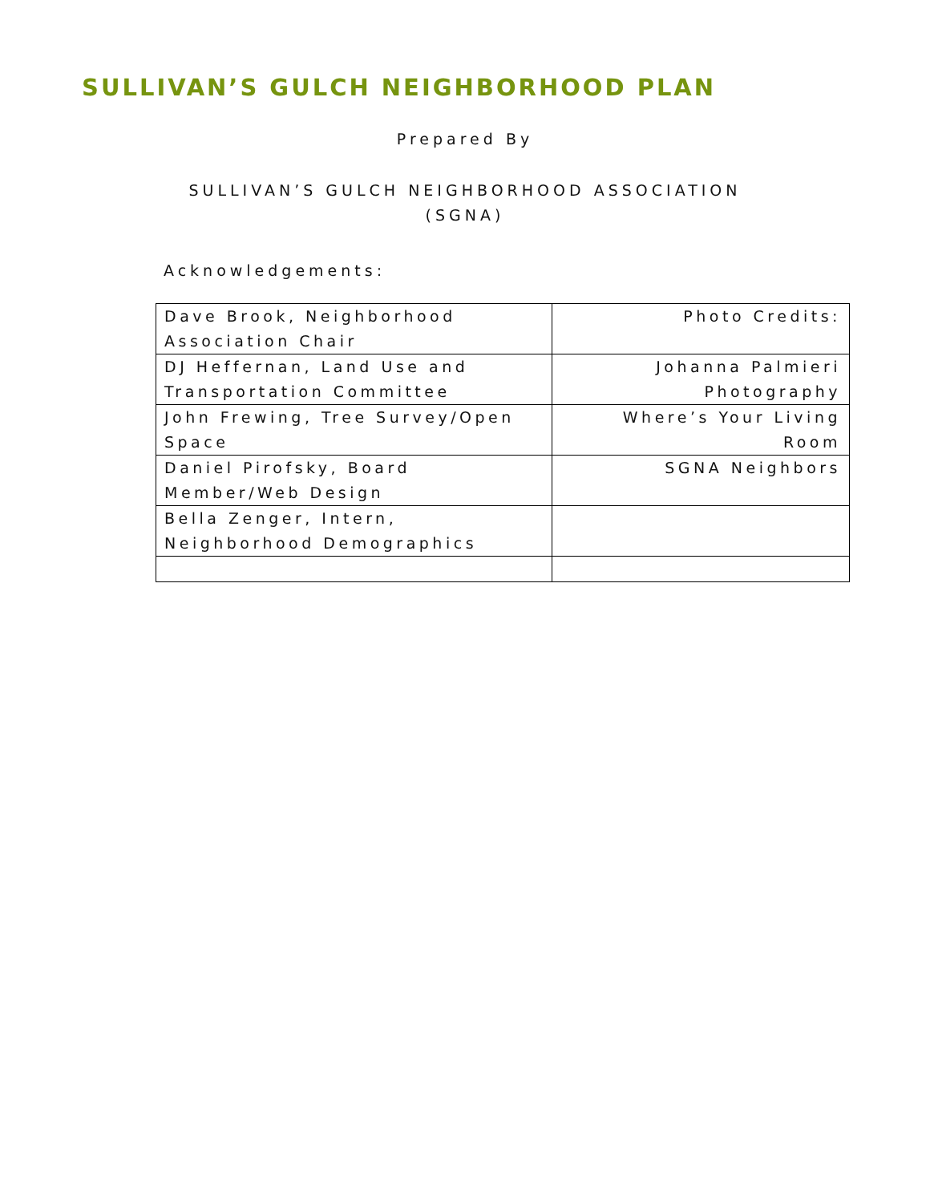SULLIVAN’S GULCH NEIGHBORHOOD PLAN
Prepared By
SULLIVAN’S GULCH NEIGHBORHOOD ASSOCIATION
(SGNA)
Acknowledgements:
| Dave Brook, Neighborhood Association Chair | Photo Credits: |
| DJ Heffernan, Land Use and Transportation Committee | Johanna Palmieri Photography |
| John Frewing, Tree Survey/Open Space | Where’s Your Living Room |
| Daniel Pirofsky, Board Member/Web Design | SGNA Neighbors |
| Bella Zenger, Intern, Neighborhood Demographics | |